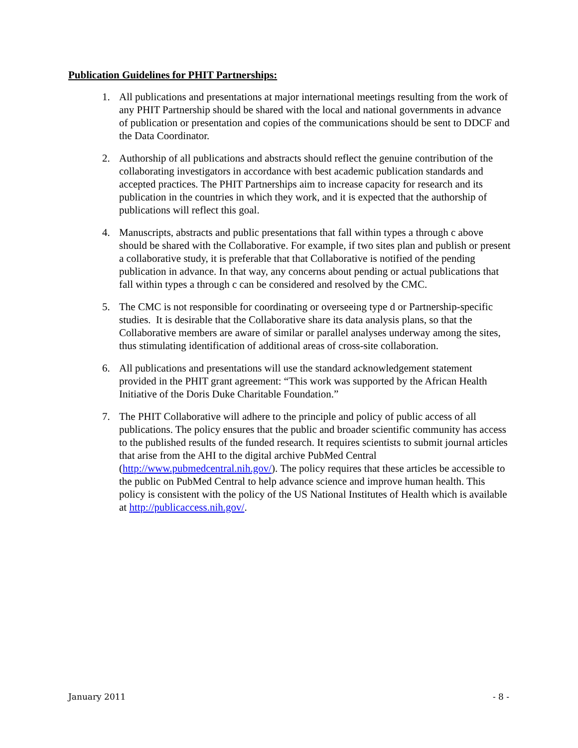Publication Guidelines for PHIT Partnerships:
1. All publications and presentations at major international meetings resulting from the work of any PHIT Partnership should be shared with the local and national governments in advance of publication or presentation and copies of the communications should be sent to DDCF and the Data Coordinator.
2. Authorship of all publications and abstracts should reflect the genuine contribution of the collaborating investigators in accordance with best academic publication standards and accepted practices. The PHIT Partnerships aim to increase capacity for research and its publication in the countries in which they work, and it is expected that the authorship of publications will reflect this goal.
4. Manuscripts, abstracts and public presentations that fall within types a through c above should be shared with the Collaborative. For example, if two sites plan and publish or present a collaborative study, it is preferable that that Collaborative is notified of the pending publication in advance. In that way, any concerns about pending or actual publications that fall within types a through c can be considered and resolved by the CMC.
5. The CMC is not responsible for coordinating or overseeing type d or Partnership-specific studies. It is desirable that the Collaborative share its data analysis plans, so that the Collaborative members are aware of similar or parallel analyses underway among the sites, thus stimulating identification of additional areas of cross-site collaboration.
6. All publications and presentations will use the standard acknowledgement statement provided in the PHIT grant agreement: “This work was supported by the African Health Initiative of the Doris Duke Charitable Foundation.”
7. The PHIT Collaborative will adhere to the principle and policy of public access of all publications. The policy ensures that the public and broader scientific community has access to the published results of the funded research. It requires scientists to submit journal articles that arise from the AHI to the digital archive PubMed Central (http://www.pubmedcentral.nih.gov/). The policy requires that these articles be accessible to the public on PubMed Central to help advance science and improve human health. This policy is consistent with the policy of the US National Institutes of Health which is available at http://publicaccess.nih.gov/.
January 2011 - 8 -